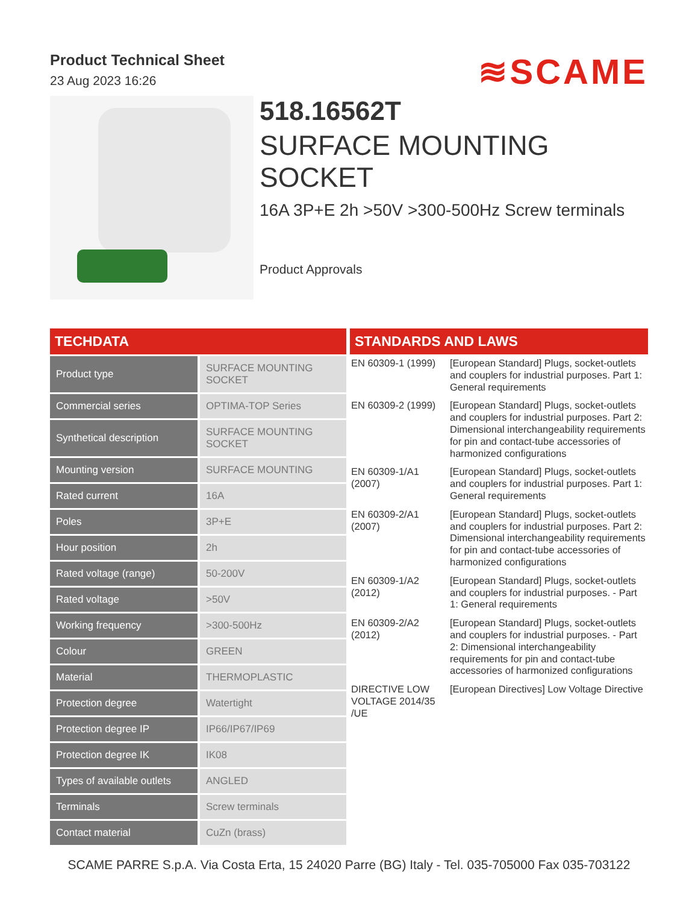Product Technical Sheet
23 Aug 2023 16:26
≋SCAME
518.16562T
SURFACE MOUNTING
SOCKET
16A 3P+E 2h >50V >300-500Hz Screw terminals
Product Approvals
TECHDATA
| Product type | SURFACE MOUNTING SOCKET |
| Commercial series | OPTIMA-TOP Series |
| Synthetical description | SURFACE MOUNTING SOCKET |
| Mounting version | SURFACE MOUNTING |
| Rated current | 16A |
| Poles | 3P+E |
| Hour position | 2h |
| Rated voltage (range) | 50-200V |
| Rated voltage | >50V |
| Working frequency | >300-500Hz |
| Colour | GREEN |
| Material | THERMOPLASTIC |
| Protection degree | Watertight |
| Protection degree IP | IP66/IP67/IP69 |
| Protection degree IK | IK08 |
| Types of available outlets | ANGLED |
| Terminals | Screw terminals |
| Contact material | CuZn (brass) |
STANDARDS AND LAWS
| EN 60309-1 (1999) | [European Standard] Plugs, socket-outlets and couplers for industrial purposes. Part 1: General requirements |
| EN 60309-2 (1999) | [European Standard] Plugs, socket-outlets and couplers for industrial purposes. Part 2: Dimensional interchangeability requirements for pin and contact-tube accessories of harmonized configurations |
| EN 60309-1/A1 (2007) | [European Standard] Plugs, socket-outlets and couplers for industrial purposes. Part 1: General requirements |
| EN 60309-2/A1 (2007) | [European Standard] Plugs, socket-outlets and couplers for industrial purposes. Part 2: Dimensional interchangeability requirements for pin and contact-tube accessories of harmonized configurations |
| EN 60309-1/A2 (2012) | [European Standard] Plugs, socket-outlets and couplers for industrial purposes. - Part 1: General requirements |
| EN 60309-2/A2 (2012) | [European Standard] Plugs, socket-outlets and couplers for industrial purposes. - Part 2: Dimensional interchangeability requirements for pin and contact-tube accessories of harmonized configurations |
| DIRECTIVE LOW VOLTAGE 2014/35 /UE | [European Directives] Low Voltage Directive |
SCAME PARRE S.p.A. Via Costa Erta, 15 24020 Parre (BG) Italy - Tel. 035-705000 Fax 035-703122